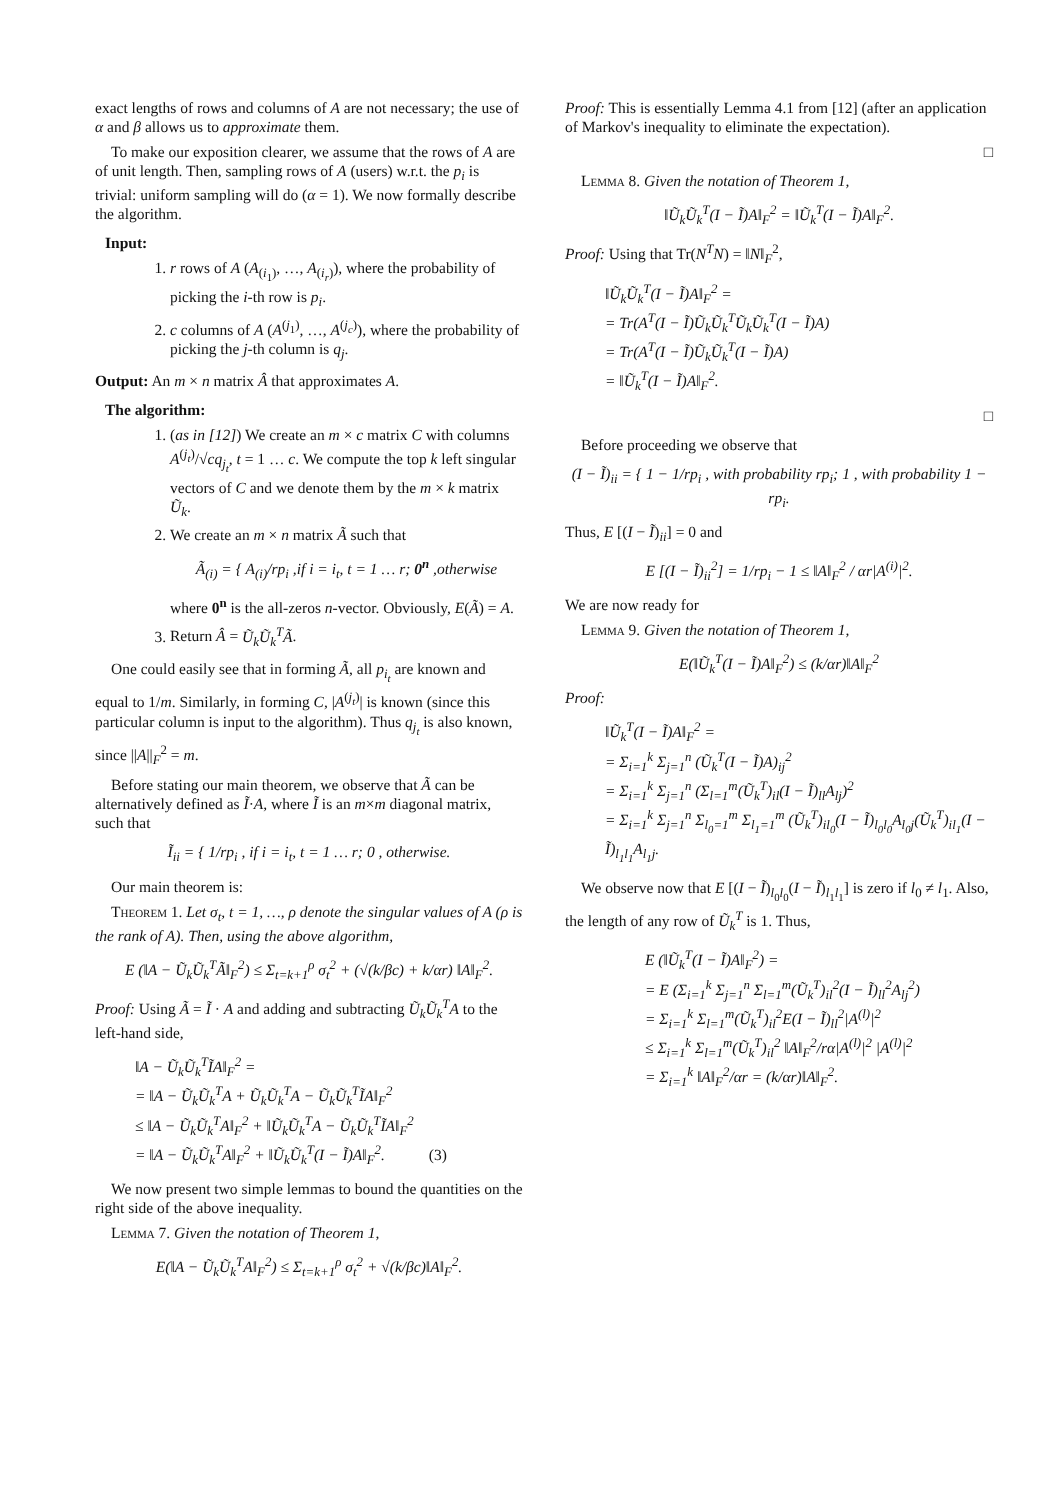exact lengths of rows and columns of A are not necessary; the use of α and β allows us to approximate them.
To make our exposition clearer, we assume that the rows of A are of unit length. Then, sampling rows of A (users) w.r.t. the p<sub>i</sub> is trivial: uniform sampling will do (α = 1). We now formally describe the algorithm.
Input:
1. r rows of A (A<sub>(i<sub>1</sub>)</sub>, …, A<sub>(i<sub>r</sub>)</sub>), where the probability of picking the i-th row is p<sub>i</sub>.
2. c columns of A (A<sup>(j<sub>1</sub>)</sup>, …, A<sup>(j<sub>c</sub>)</sup>), where the probability of picking the j-th column is q<sub>j</sub>.
Output: An m × n matrix Â that approximates A.
The algorithm:
1. (as in [12]) We create an m × c matrix C with columns A<sup>(j<sub>t</sub>)</sup>/√cq<sub>j<sub>t</sub></sub>, t = 1 … c. We compute the top k left singular vectors of C and we denote them by the m × k matrix Ũ<sub>k</sub>.
2. We create an m × n matrix Ã such that
Ã<sub>(i)</sub> = { A<sub>(i)</sub>/rp<sub>i</sub> ,if i = i<sub>t</sub>, t = 1 … r; 0<sup>n</sup> ,otherwise
where 0<sup>n</sup> is the all-zeros n-vector. Obviously, E(Ã) = A.
3. Return Â = Ũ<sub>k</sub>Ũ<sub>k</sub><sup>T</sup>Ã.
One could easily see that in forming Ã, all p<sub>i<sub>t</sub></sub> are known and equal to 1/m. Similarly, in forming C, |A<sup>(j<sub>t</sub>)</sup>| is known (since this particular column is input to the algorithm). Thus q<sub>j<sub>t</sub></sub> is also known, since ||A||<sub>F</sub><sup>2</sup> = m.
Before stating our main theorem, we observe that Ã can be alternatively defined as Ĩ·A, where Ĩ is an m×m diagonal matrix, such that
Ĩ<sub>ii</sub> = { 1/rp<sub>i</sub> , if i = i<sub>t</sub>, t = 1 … r; 0 , otherwise.
Our main theorem is:
Theorem 1. Let σ<sub>t</sub>, t = 1, …, ρ denote the singular values of A (ρ is the rank of A). Then, using the above algorithm,
E (‖A − Ũ<sub>k</sub>Ũ<sub>k</sub><sup>T</sup>Ã‖<sub>F</sub><sup>2</sup>) ≤ Σ<sub>t=k+1</sub><sup>ρ</sup> σ<sub>t</sub><sup>2</sup> + (√(k/βc) + k/αr) ‖A‖<sub>F</sub><sup>2</sup>.
Proof: Using Ã = Ĩ · A and adding and subtracting Ũ<sub>k</sub>Ũ<sub>k</sub><sup>T</sup>A to the left-hand side,
‖A − Ũ<sub>k</sub>Ũ<sub>k</sub><sup>T</sup>ĨA‖<sub>F</sub><sup>2</sup> =
= ‖A − Ũ<sub>k</sub>Ũ<sub>k</sub><sup>T</sup>A + Ũ<sub>k</sub>Ũ<sub>k</sub><sup>T</sup>A − Ũ<sub>k</sub>Ũ<sub>k</sub><sup>T</sup>ĨA‖<sub>F</sub><sup>2</sup>
≤ ‖A − Ũ<sub>k</sub>Ũ<sub>k</sub><sup>T</sup>A‖<sub>F</sub><sup>2</sup> + ‖Ũ<sub>k</sub>Ũ<sub>k</sub><sup>T</sup>A − Ũ<sub>k</sub>Ũ<sub>k</sub><sup>T</sup>ĨA‖<sub>F</sub><sup>2</sup>
= ‖A − Ũ<sub>k</sub>Ũ<sub>k</sub><sup>T</sup>A‖<sub>F</sub><sup>2</sup> + ‖Ũ<sub>k</sub>Ũ<sub>k</sub><sup>T</sup>(I − Ĩ)A‖<sub>F</sub><sup>2</sup>. (3)
We now present two simple lemmas to bound the quantities on the right side of the above inequality.
Lemma 7. Given the notation of Theorem 1,
E(‖A − Ũ<sub>k</sub>Ũ<sub>k</sub><sup>T</sup>A‖<sub>F</sub><sup>2</sup>) ≤ Σ<sub>t=k+1</sub><sup>ρ</sup> σ<sub>t</sub><sup>2</sup> + √(k/βc)‖A‖<sub>F</sub><sup>2</sup>.
Proof: This is essentially Lemma 4.1 from [12] (after an application of Markov's inequality to eliminate the expectation).
□
Lemma 8. Given the notation of Theorem 1,
‖Ũ<sub>k</sub>Ũ<sub>k</sub><sup>T</sup>(I − Ĩ)A‖<sub>F</sub><sup>2</sup> = ‖Ũ<sub>k</sub><sup>T</sup>(I − Ĩ)A‖<sub>F</sub><sup>2</sup>.
Proof: Using that Tr(N<sup>T</sup>N) = ‖N‖<sub>F</sub><sup>2</sup>,
‖Ũ<sub>k</sub>Ũ<sub>k</sub><sup>T</sup>(I − Ĩ)A‖<sub>F</sub><sup>2</sup> =
= Tr(A<sup>T</sup>(I − Ĩ)Ũ<sub>k</sub>Ũ<sub>k</sub><sup>T</sup>Ũ<sub>k</sub>Ũ<sub>k</sub><sup>T</sup>(I − Ĩ)A)
= Tr(A<sup>T</sup>(I − Ĩ)Ũ<sub>k</sub>Ũ<sub>k</sub><sup>T</sup>(I − Ĩ)A)
= ‖Ũ<sub>k</sub><sup>T</sup>(I − Ĩ)A‖<sub>F</sub><sup>2</sup>.
□
Before proceeding we observe that
(I − Ĩ)<sub>ii</sub> = { 1 − 1/rp<sub>i</sub> , with probability rp<sub>i</sub>; 1 , with probability 1 − rp<sub>i</sub>.
Thus, E [(I − Ĩ)<sub>ii</sub>] = 0 and
E [(I − Ĩ)<sub>ii</sub><sup>2</sup>] = 1/rp<sub>i</sub> − 1 ≤ ‖A‖<sub>F</sub><sup>2</sup> / αr|A<sup>(i)</sup>|<sup>2</sup>.
We are now ready for
Lemma 9. Given the notation of Theorem 1,
E(‖Ũ<sub>k</sub><sup>T</sup>(I − Ĩ)A‖<sub>F</sub><sup>2</sup>) ≤ (k/αr)‖A‖<sub>F</sub><sup>2</sup>
Proof:
‖Ũ<sub>k</sub><sup>T</sup>(I − Ĩ)A‖<sub>F</sub><sup>2</sup> =
= Σ<sub>i=1</sub><sup>k</sup> Σ<sub>j=1</sub><sup>n</sup> (Ũ<sub>k</sub><sup>T</sup>(I − Ĩ)A)<sub>ij</sub><sup>2</sup>
= Σ<sub>i=1</sub><sup>k</sup> Σ<sub>j=1</sub><sup>n</sup> (Σ<sub>l=1</sub><sup>m</sup>(Ũ<sub>k</sub><sup>T</sup>)<sub>il</sub>(I − Ĩ)<sub>ll</sub>A<sub>lj</sub>)<sup>2</sup>
= Σ<sub>i=1</sub><sup>k</sup> Σ<sub>j=1</sub><sup>n</sup> Σ<sub>l<sub>0</sub>=1</sub><sup>m</sup> Σ<sub>l<sub>1</sub>=1</sub><sup>m</sup> (Ũ<sub>k</sub><sup>T</sup>)<sub>il<sub>0</sub></sub>(I − Ĩ)<sub>l<sub>0</sub>l<sub>0</sub></sub>A<sub>l<sub>0</sub>j</sub>(Ũ<sub>k</sub><sup>T</sup>)<sub>il<sub>1</sub></sub>(I − Ĩ)<sub>l<sub>1</sub>l<sub>1</sub></sub>A<sub>l<sub>1</sub>j</sub>.
We observe now that E [(I − Ĩ)<sub>l<sub>0</sub>l<sub>0</sub></sub>(I − Ĩ)<sub>l<sub>1</sub>l<sub>1</sub></sub>] is zero if l<sub>0</sub> ≠ l<sub>1</sub>. Also, the length of any row of Ũ<sub>k</sub><sup>T</sup> is 1. Thus,
E (‖Ũ<sub>k</sub><sup>T</sup>(I − Ĩ)A‖<sub>F</sub><sup>2</sup>) =
= E (Σ<sub>i=1</sub><sup>k</sup> Σ<sub>j=1</sub><sup>n</sup> Σ<sub>l=1</sub><sup>m</sup>(Ũ<sub>k</sub><sup>T</sup>)<sub>il</sub><sup>2</sup>(I − Ĩ)<sub>ll</sub><sup>2</sup>A<sub>lj</sub><sup>2</sup>)
= Σ<sub>i=1</sub><sup>k</sup> Σ<sub>l=1</sub><sup>m</sup>(Ũ<sub>k</sub><sup>T</sup>)<sub>il</sub><sup>2</sup>E(I − Ĩ)<sub>ll</sub><sup>2</sup>|A<sup>(l)</sup>|<sup>2</sup>
≤ Σ<sub>i=1</sub><sup>k</sup> Σ<sub>l=1</sub><sup>m</sup>(Ũ<sub>k</sub><sup>T</sup>)<sub>il</sub><sup>2</sup> ‖A‖<sub>F</sub><sup>2</sup>/rα|A<sup>(l)</sup>|<sup>2</sup> |A<sup>(l)</sup>|<sup>2</sup>
= Σ<sub>i=1</sub><sup>k</sup> ‖A‖<sub>F</sub><sup>2</sup>/αr = (k/αr)‖A‖<sub>F</sub><sup>2</sup>.